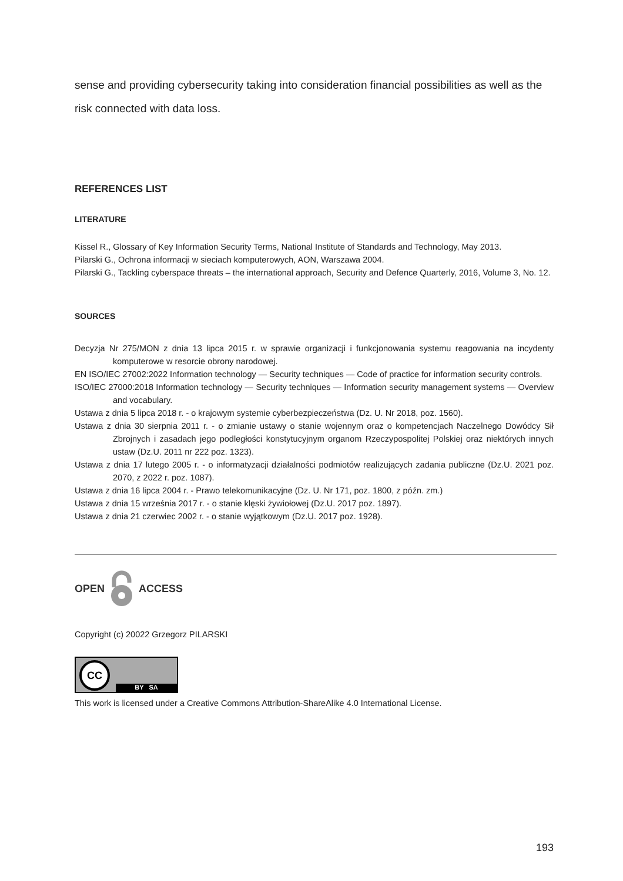sense and providing cybersecurity taking into consideration financial possibilities as well as the risk connected with data loss.
REFERENCES LIST
LITERATURE
Kissel R., Glossary of Key Information Security Terms, National Institute of Standards and Technology, May 2013.
Pilarski G., Ochrona informacji w sieciach komputerowych, AON, Warszawa 2004.
Pilarski G., Tackling cyberspace threats – the international approach, Security and Defence Quarterly, 2016, Volume 3, No. 12.
SOURCES
Decyzja Nr 275/MON z dnia 13 lipca 2015 r. w sprawie organizacji i funkcjonowania systemu reagowania na incydenty komputerowe w resorcie obrony narodowej.
EN ISO/IEC 27002:2022 Information technology — Security techniques — Code of practice for information security controls.
ISO/IEC 27000:2018 Information technology — Security techniques — Information security management systems — Overview and vocabulary.
Ustawa z dnia 5 lipca 2018 r. - o krajowym systemie cyberbezpieczeństwa (Dz. U. Nr 2018, poz. 1560).
Ustawa z dnia 30 sierpnia 2011 r. - o zmianie ustawy o stanie wojennym oraz o kompetencjach Naczelnego Dowódcy Sił Zbrojnych i zasadach jego podległości konstytucyjnym organom Rzeczypospolitej Polskiej oraz niektórych innych ustaw (Dz.U. 2011 nr 222 poz. 1323).
Ustawa z dnia 17 lutego 2005 r. - o informatyzacji działalności podmiotów realizujących zadania publiczne (Dz.U. 2021 poz. 2070, z 2022 r. poz. 1087).
Ustawa z dnia 16 lipca 2004 r. - Prawo telekomunikacyjne (Dz. U. Nr 171, poz. 1800, z późn. zm.)
Ustawa z dnia 15 września 2017 r. - o stanie klęski żywiołowej (Dz.U. 2017 poz. 1897).
Ustawa z dnia 21 czerwiec 2002 r. - o stanie wyjątkowym (Dz.U. 2017 poz. 1928).
OPEN ACCESS
Copyright (c) 20022 Grzegorz PILARSKI
CC
BY SA
This work is licensed under a Creative Commons Attribution-ShareAlike 4.0 International License.
193